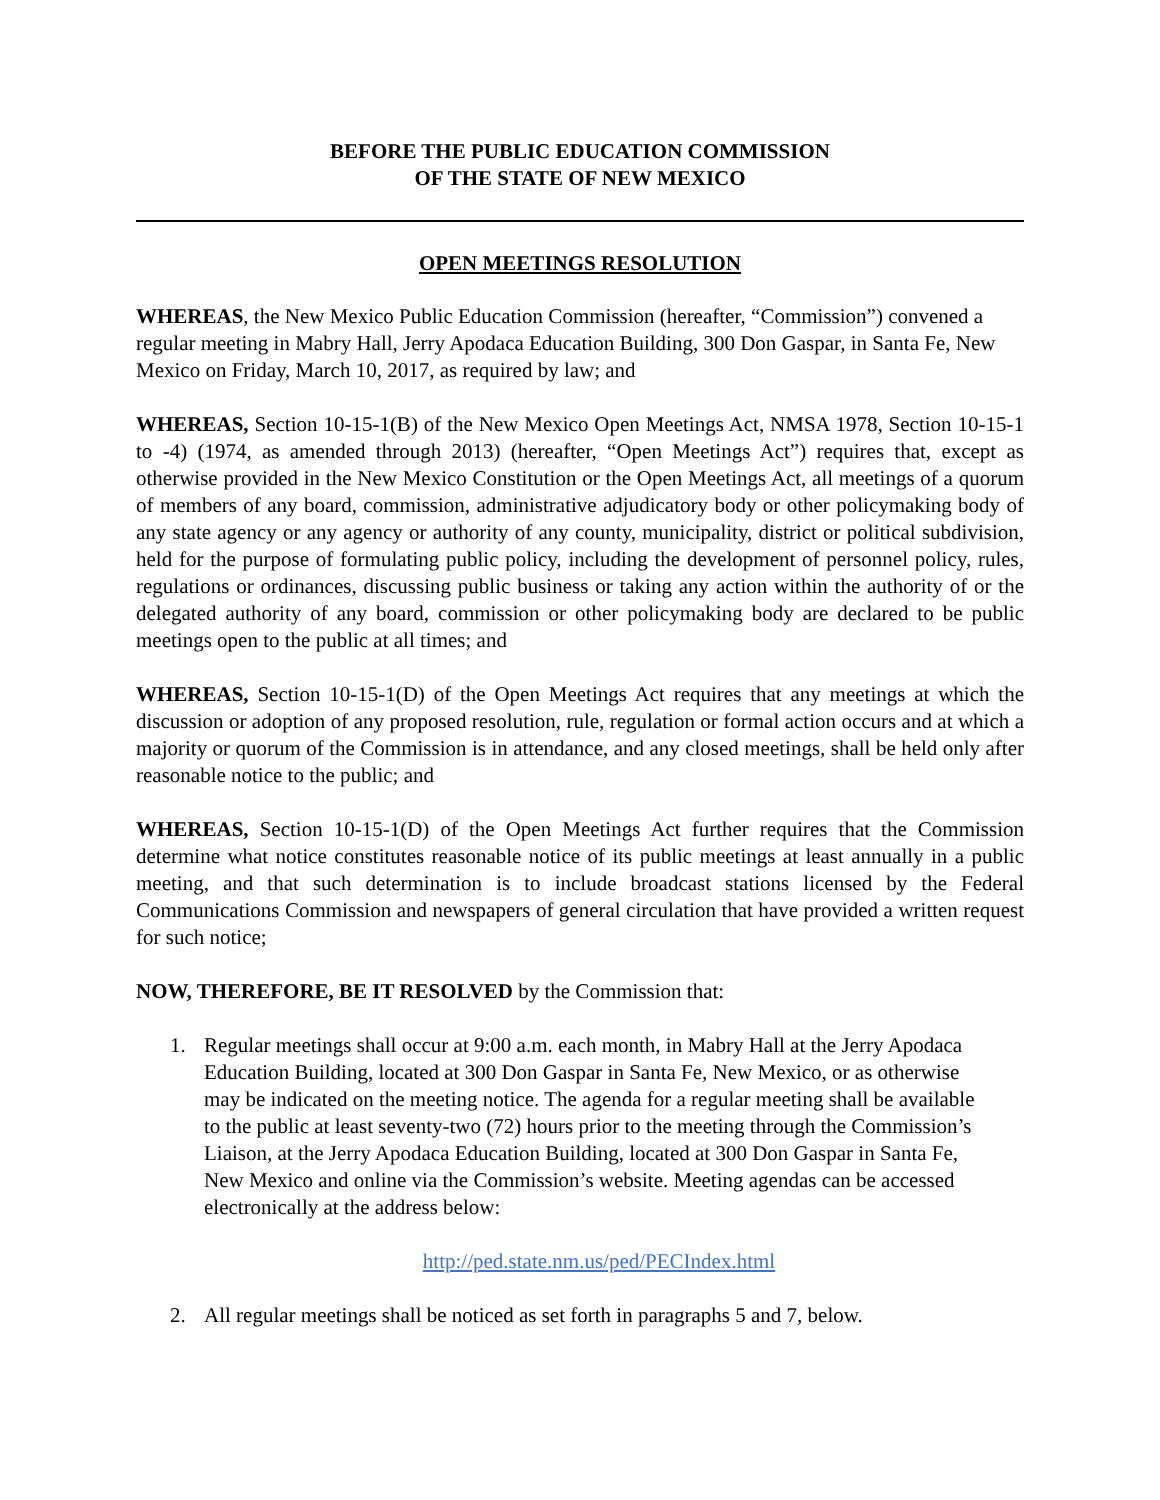BEFORE THE PUBLIC EDUCATION COMMISSION
OF THE STATE OF NEW MEXICO
OPEN MEETINGS RESOLUTION
WHEREAS, the New Mexico Public Education Commission (hereafter, “Commission”) convened a regular meeting in Mabry Hall, Jerry Apodaca Education Building, 300 Don Gaspar, in Santa Fe, New Mexico on Friday, March 10, 2017, as required by law; and
WHEREAS, Section 10-15-1(B) of the New Mexico Open Meetings Act, NMSA 1978, Section 10-15-1 to -4) (1974, as amended through 2013) (hereafter, “Open Meetings Act”) requires that, except as otherwise provided in the New Mexico Constitution or the Open Meetings Act, all meetings of a quorum of members of any board, commission, administrative adjudicatory body or other policymaking body of any state agency or any agency or authority of any county, municipality, district or political subdivision, held for the purpose of formulating public policy, including the development of personnel policy, rules, regulations or ordinances, discussing public business or taking any action within the authority of or the delegated authority of any board, commission or other policymaking body are declared to be public meetings open to the public at all times; and
WHEREAS, Section 10-15-1(D) of the Open Meetings Act requires that any meetings at which the discussion or adoption of any proposed resolution, rule, regulation or formal action occurs and at which a majority or quorum of the Commission is in attendance, and any closed meetings, shall be held only after reasonable notice to the public; and
WHEREAS, Section 10-15-1(D) of the Open Meetings Act further requires that the Commission determine what notice constitutes reasonable notice of its public meetings at least annually in a public meeting, and that such determination is to include broadcast stations licensed by the Federal Communications Commission and newspapers of general circulation that have provided a written request for such notice;
NOW, THEREFORE, BE IT RESOLVED by the Commission that:
1. Regular meetings shall occur at 9:00 a.m. each month, in Mabry Hall at the Jerry Apodaca Education Building, located at 300 Don Gaspar in Santa Fe, New Mexico, or as otherwise may be indicated on the meeting notice. The agenda for a regular meeting shall be available to the public at least seventy-two (72) hours prior to the meeting through the Commission’s Liaison, at the Jerry Apodaca Education Building, located at 300 Don Gaspar in Santa Fe, New Mexico and online via the Commission’s website. Meeting agendas can be accessed electronically at the address below:
http://ped.state.nm.us/ped/PECIndex.html
2. All regular meetings shall be noticed as set forth in paragraphs 5 and 7, below.